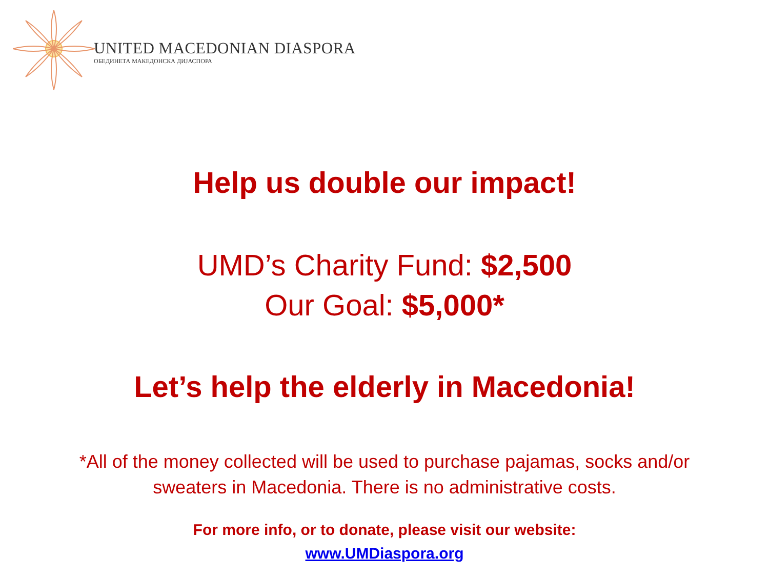UNITED MACEDONIAN DIASPORA
ОБЕДИНЕТА МАКЕДОНСКА ДИЈАСПОРА
Help us double our impact!
UMD’s Charity Fund: $2,500
Our Goal: $5,000*
Let’s help the elderly in Macedonia!
*All of the money collected will be used to purchase pajamas, socks and/or
sweaters in Macedonia. There is no administrative costs.
For more info, or to donate, please visit our website:
www.UMDiaspora.org